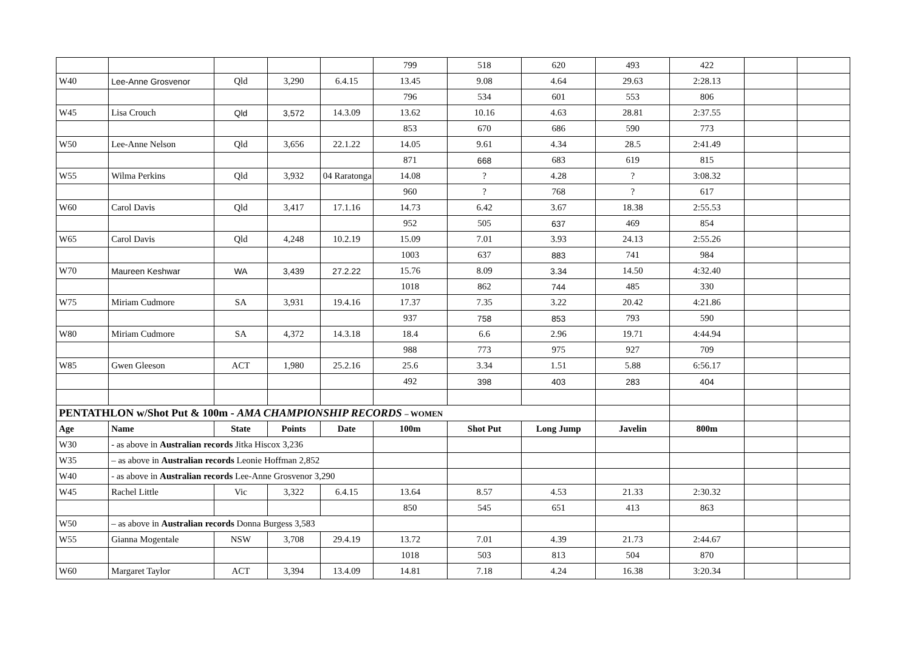| | | | | | 799 | 518 | 620 | 493 | 422 | | |
| W40 | Lee-Anne Grosvenor | Qld | 3,290 | 6.4.15 | 13.45 | 9.08 | 4.64 | 29.63 | 2:28.13 | | |
| | | | | | 796 | 534 | 601 | 553 | 806 | | |
| W45 | Lisa Crouch | Qld | 3,572 | 14.3.09 | 13.62 | 10.16 | 4.63 | 28.81 | 2:37.55 | | |
| | | | | | 853 | 670 | 686 | 590 | 773 | | |
| W50 | Lee-Anne Nelson | Qld | 3,656 | 22.1.22 | 14.05 | 9.61 | 4.34 | 28.5 | 2:41.49 | | |
| | | | | | 871 | 668 | 683 | 619 | 815 | | |
| W55 | Wilma Perkins | Qld | 3,932 | 04 Raratonga | 14.08 | ? | 4.28 | ? | 3:08.32 | | |
| | | | | | 960 | ? | 768 | ? | 617 | | |
| W60 | Carol Davis | Qld | 3,417 | 17.1.16 | 14.73 | 6.42 | 3.67 | 18.38 | 2:55.53 | | |
| | | | | | 952 | 505 | 637 | 469 | 854 | | |
| W65 | Carol Davis | Qld | 4,248 | 10.2.19 | 15.09 | 7.01 | 3.93 | 24.13 | 2:55.26 | | |
| | | | | | 1003 | 637 | 883 | 741 | 984 | | |
| W70 | Maureen Keshwar | WA | 3,439 | 27.2.22 | 15.76 | 8.09 | 3.34 | 14.50 | 4:32.40 | | |
| | | | | | 1018 | 862 | 744 | 485 | 330 | | |
| W75 | Miriam Cudmore | SA | 3,931 | 19.4.16 | 17.37 | 7.35 | 3.22 | 20.42 | 4:21.86 | | |
| | | | | | 937 | 758 | 853 | 793 | 590 | | |
| W80 | Miriam Cudmore | SA | 4,372 | 14.3.18 | 18.4 | 6.6 | 2.96 | 19.71 | 4:44.94 | | |
| | | | | | 988 | 773 | 975 | 927 | 709 | | |
| W85 | Gwen Gleeson | ACT | 1,980 | 25.2.16 | 25.6 | 3.34 | 1.51 | 5.88 | 6:56.17 | | |
| | | | | | 492 | 398 | 403 | 283 | 404 | | |
| PENTATHLON w/Shot Put & 100m - AMA CHAMPIONSHIP RECORDS – WOMEN | | | | | | | | | | | |
| Age | Name | State | Points | Date | 100m | Shot Put | Long Jump | Javelin | 800m | | |
| W30 | - as above in Australian records Jitka Hiscox 3,236 | | | | | | | | | | |
| W35 | – as above in Australian records Leonie Hoffman 2,852 | | | | | | | | | | |
| W40 | - as above in Australian records Lee-Anne Grosvenor 3,290 | | | | | | | | | | |
| W45 | Rachel Little | Vic | 3,322 | 6.4.15 | 13.64 | 8.57 | 4.53 | 21.33 | 2:30.32 | | |
| | | | | | 850 | 545 | 651 | 413 | 863 | | |
| W50 | – as above in Australian records Donna Burgess 3,583 | | | | | | | | | | |
| W55 | Gianna Mogentale | NSW | 3,708 | 29.4.19 | 13.72 | 7.01 | 4.39 | 21.73 | 2:44.67 | | |
| | | | | | 1018 | 503 | 813 | 504 | 870 | | |
| W60 | Margaret Taylor | ACT | 3,394 | 13.4.09 | 14.81 | 7.18 | 4.24 | 16.38 | 3:20.34 | | |